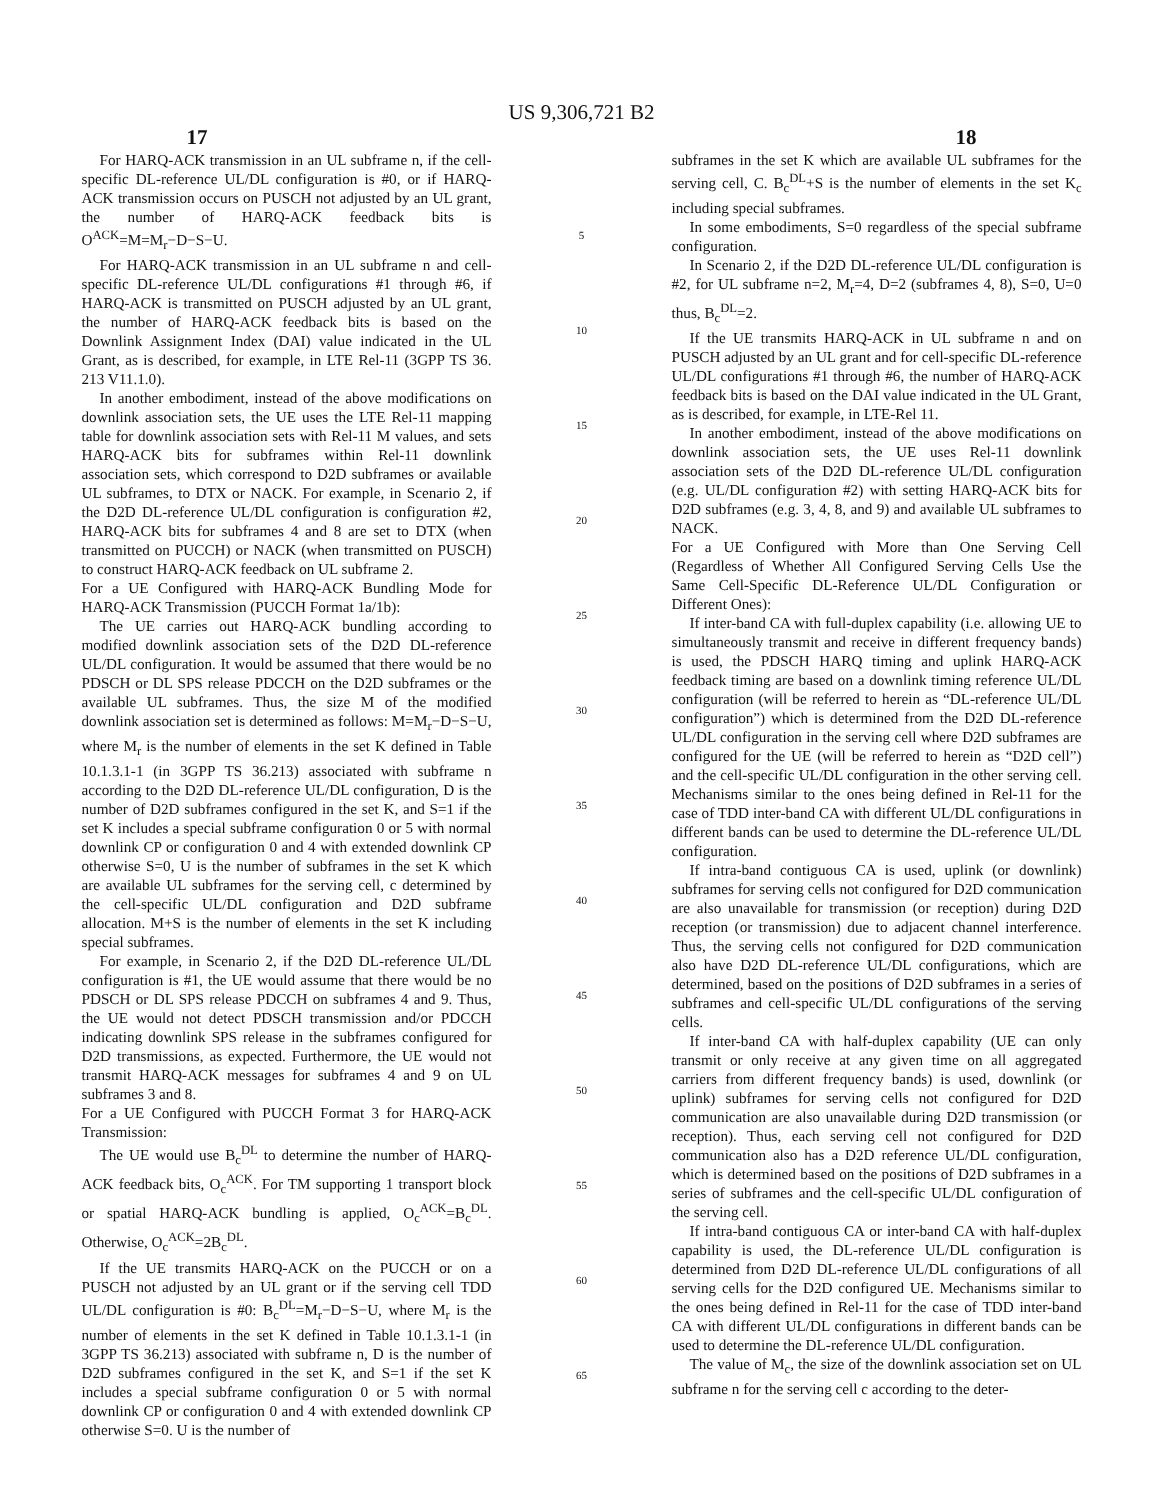US 9,306,721 B2
17 18
For HARQ-ACK transmission in an UL subframe n, if the cell-specific DL-reference UL/DL configuration is #0, or if HARQ-ACK transmission occurs on PUSCH not adjusted by an UL grant, the number of HARQ-ACK feedback bits is O<sup>ACK</sup>=M=M<sub>r</sub>−D−S−U.
For HARQ-ACK transmission in an UL subframe n and cell-specific DL-reference UL/DL configurations #1 through #6, if HARQ-ACK is transmitted on PUSCH adjusted by an UL grant, the number of HARQ-ACK feedback bits is based on the Downlink Assignment Index (DAI) value indicated in the UL Grant, as is described, for example, in LTE Rel-11 (3GPP TS 36. 213 V11.1.0).
In another embodiment, instead of the above modifications on downlink association sets, the UE uses the LTE Rel-11 mapping table for downlink association sets with Rel-11 M values, and sets HARQ-ACK bits for subframes within Rel-11 downlink association sets, which correspond to D2D subframes or available UL subframes, to DTX or NACK. For example, in Scenario 2, if the D2D DL-reference UL/DL configuration is configuration #2, HARQ-ACK bits for subframes 4 and 8 are set to DTX (when transmitted on PUCCH) or NACK (when transmitted on PUSCH) to construct HARQ-ACK feedback on UL subframe 2.
For a UE Configured with HARQ-ACK Bundling Mode for HARQ-ACK Transmission (PUCCH Format 1a/1b):
The UE carries out HARQ-ACK bundling according to modified downlink association sets of the D2D DL-reference UL/DL configuration. It would be assumed that there would be no PDSCH or DL SPS release PDCCH on the D2D subframes or the available UL subframes. Thus, the size M of the modified downlink association set is determined as follows: M=M<sub>r</sub>−D−S−U, where M<sub>r</sub> is the number of elements in the set K defined in Table 10.1.3.1-1 (in 3GPP TS 36.213) associated with subframe n according to the D2D DL-reference UL/DL configuration, D is the number of D2D subframes configured in the set K, and S=1 if the set K includes a special subframe configuration 0 or 5 with normal downlink CP or configuration 0 and 4 with extended downlink CP otherwise S=0, U is the number of subframes in the set K which are available UL subframes for the serving cell, c determined by the cell-specific UL/DL configuration and D2D subframe allocation. M+S is the number of elements in the set K including special subframes.
For example, in Scenario 2, if the D2D DL-reference UL/DL configuration is #1, the UE would assume that there would be no PDSCH or DL SPS release PDCCH on subframes 4 and 9. Thus, the UE would not detect PDSCH transmission and/or PDCCH indicating downlink SPS release in the subframes configured for D2D transmissions, as expected. Furthermore, the UE would not transmit HARQ-ACK messages for subframes 4 and 9 on UL subframes 3 and 8.
For a UE Configured with PUCCH Format 3 for HARQ-ACK Transmission:
The UE would use B<sub>c</sub><sup>DL</sup> to determine the number of HARQ-ACK feedback bits, O<sub>c</sub><sup>ACK</sup>. For TM supporting 1 transport block or spatial HARQ-ACK bundling is applied, O<sub>c</sub><sup>ACK</sup>=B<sub>c</sub><sup>DL</sup>. Otherwise, O<sub>c</sub><sup>ACK</sup>=2B<sub>c</sub><sup>DL</sup>.
If the UE transmits HARQ-ACK on the PUCCH or on a PUSCH not adjusted by an UL grant or if the serving cell TDD UL/DL configuration is #0: B<sub>c</sub><sup>DL</sup>=M<sub>r</sub>−D−S−U, where M<sub>r</sub> is the number of elements in the set K defined in Table 10.1.3.1-1 (in 3GPP TS 36.213) associated with subframe n, D is the number of D2D subframes configured in the set K, and S=1 if the set K includes a special subframe configuration 0 or 5 with normal downlink CP or configuration 0 and 4 with extended downlink CP otherwise S=0. U is the number of
5
10
15
20
25
30
35
40
45
50
55
60
65
subframes in the set K which are available UL subframes for the serving cell, C. B<sub>c</sub><sup>DL</sup>+S is the number of elements in the set K<sub>c</sub> including special subframes.
In some embodiments, S=0 regardless of the special subframe configuration.
In Scenario 2, if the D2D DL-reference UL/DL configuration is #2, for UL subframe n=2, M<sub>r</sub>=4, D=2 (subframes 4, 8), S=0, U=0 thus, B<sub>c</sub><sup>DL</sup>=2.
If the UE transmits HARQ-ACK in UL subframe n and on PUSCH adjusted by an UL grant and for cell-specific DL-reference UL/DL configurations #1 through #6, the number of HARQ-ACK feedback bits is based on the DAI value indicated in the UL Grant, as is described, for example, in LTE-Rel 11.
In another embodiment, instead of the above modifications on downlink association sets, the UE uses Rel-11 downlink association sets of the D2D DL-reference UL/DL configuration (e.g. UL/DL configuration #2) with setting HARQ-ACK bits for D2D subframes (e.g. 3, 4, 8, and 9) and available UL subframes to NACK.
For a UE Configured with More than One Serving Cell (Regardless of Whether All Configured Serving Cells Use the Same Cell-Specific DL-Reference UL/DL Configuration or Different Ones):
If inter-band CA with full-duplex capability (i.e. allowing UE to simultaneously transmit and receive in different frequency bands) is used, the PDSCH HARQ timing and uplink HARQ-ACK feedback timing are based on a downlink timing reference UL/DL configuration (will be referred to herein as “DL-reference UL/DL configuration”) which is determined from the D2D DL-reference UL/DL configuration in the serving cell where D2D subframes are configured for the UE (will be referred to herein as “D2D cell”) and the cell-specific UL/DL configuration in the other serving cell. Mechanisms similar to the ones being defined in Rel-11 for the case of TDD inter-band CA with different UL/DL configurations in different bands can be used to determine the DL-reference UL/DL configuration.
If intra-band contiguous CA is used, uplink (or downlink) subframes for serving cells not configured for D2D communication are also unavailable for transmission (or reception) during D2D reception (or transmission) due to adjacent channel interference. Thus, the serving cells not configured for D2D communication also have D2D DL-reference UL/DL configurations, which are determined, based on the positions of D2D subframes in a series of subframes and cell-specific UL/DL configurations of the serving cells.
If inter-band CA with half-duplex capability (UE can only transmit or only receive at any given time on all aggregated carriers from different frequency bands) is used, downlink (or uplink) subframes for serving cells not configured for D2D communication are also unavailable during D2D transmission (or reception). Thus, each serving cell not configured for D2D communication also has a D2D reference UL/DL configuration, which is determined based on the positions of D2D subframes in a series of subframes and the cell-specific UL/DL configuration of the serving cell.
If intra-band contiguous CA or inter-band CA with half-duplex capability is used, the DL-reference UL/DL configuration is determined from D2D DL-reference UL/DL configurations of all serving cells for the D2D configured UE. Mechanisms similar to the ones being defined in Rel-11 for the case of TDD inter-band CA with different UL/DL configurations in different bands can be used to determine the DL-reference UL/DL configuration.
The value of M<sub>c</sub>, the size of the downlink association set on UL subframe n for the serving cell c according to the deter-